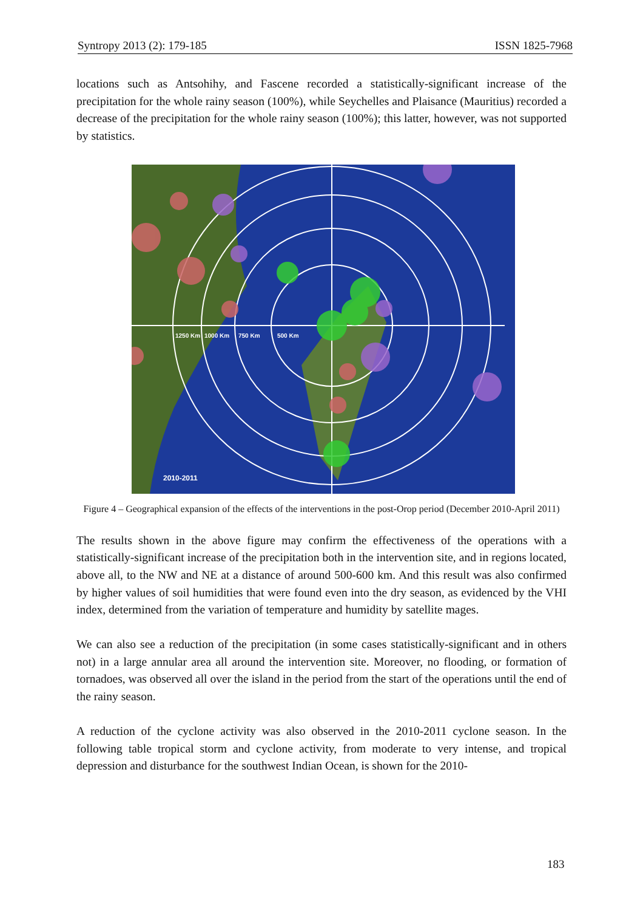Syntropy 2013 (2): 179-185 ISSN 1825-7968
locations such as Antsohihy, and Fascene recorded a statistically-significant increase of the precipitation for the whole rainy season (100%), while Seychelles and Plaisance (Mauritius) recorded a decrease of the precipitation for the whole rainy season (100%); this latter, however, was not supported by statistics.
1250 Km
1000 Km
750 Km
500 Km
2010-2011
Figure 4 – Geographical expansion of the effects of the interventions in the post-Orop period (December 2010-April 2011)
The results shown in the above figure may confirm the effectiveness of the operations with a statistically-significant increase of the precipitation both in the intervention site, and in regions located, above all, to the NW and NE at a distance of around 500-600 km. And this result was also confirmed by higher values of soil humidities that were found even into the dry season, as evidenced by the VHI index, determined from the variation of temperature and humidity by satellite mages.
We can also see a reduction of the precipitation (in some cases statistically-significant and in others not) in a large annular area all around the intervention site. Moreover, no flooding, or formation of tornadoes, was observed all over the island in the period from the start of the operations until the end of the rainy season.
A reduction of the cyclone activity was also observed in the 2010-2011 cyclone season. In the following table tropical storm and cyclone activity, from moderate to very intense, and tropical depression and disturbance for the southwest Indian Ocean, is shown for the 2010-
183